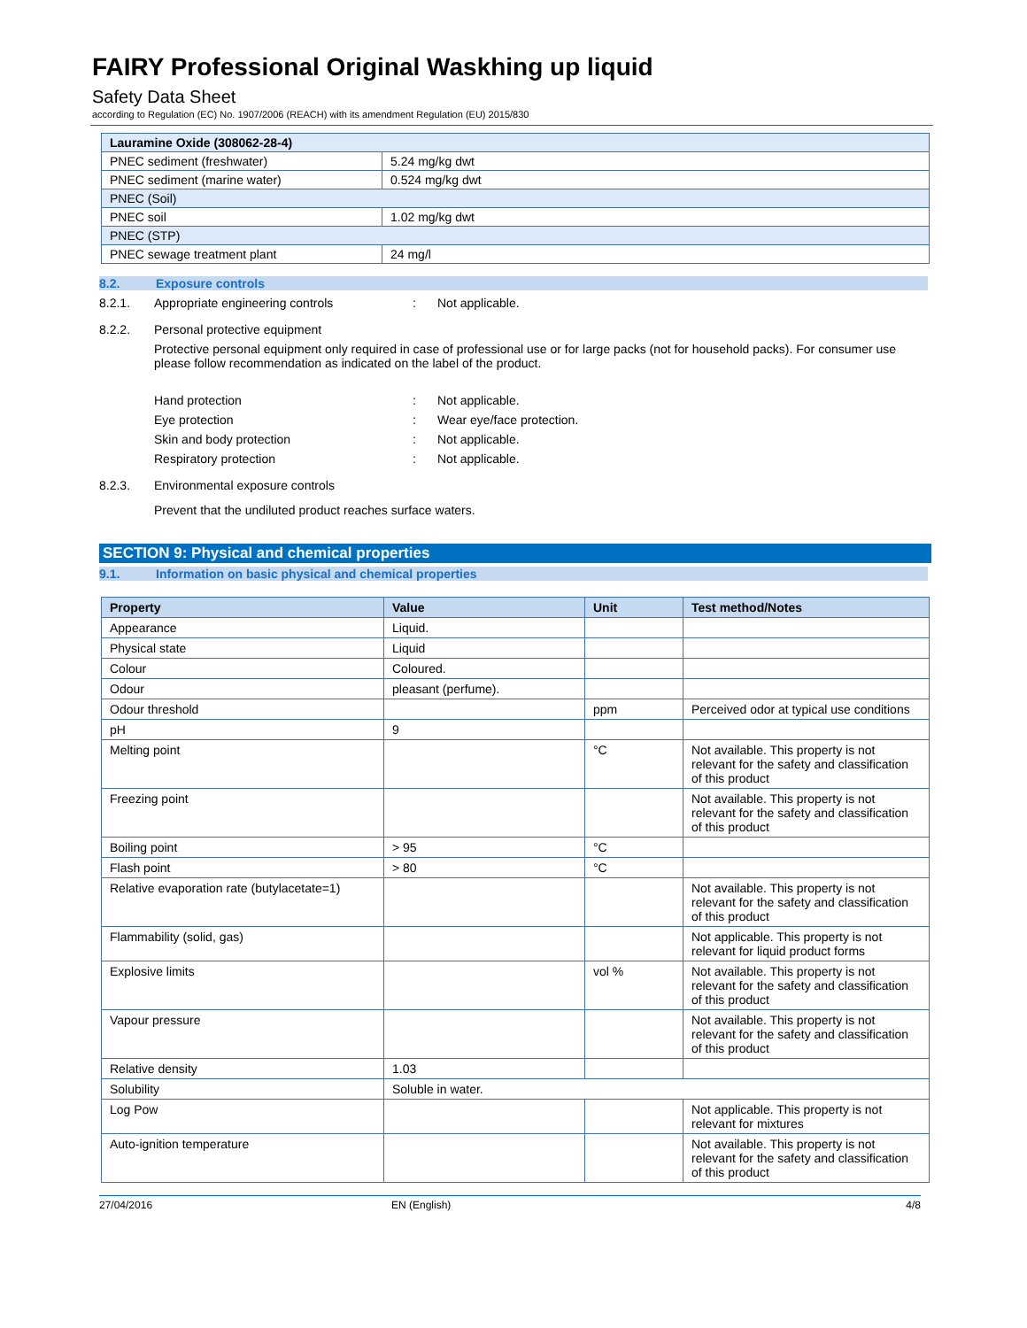FAIRY Professional Original Waskhing up liquid
Safety Data Sheet
according to Regulation (EC) No. 1907/2006 (REACH) with its amendment Regulation (EU) 2015/830
| Lauramine Oxide (308062-28-4) | |
| PNEC sediment (freshwater) | 5.24 mg/kg dwt |
| PNEC sediment (marine water) | 0.524 mg/kg dwt |
| PNEC (Soil) | |
| PNEC soil | 1.02 mg/kg dwt |
| PNEC (STP) | |
| PNEC sewage treatment plant | 24 mg/l |
8.2. Exposure controls
8.2.1. Appropriate engineering controls: Not applicable.
8.2.2. Personal protective equipment
Protective personal equipment only required in case of professional use or for large packs (not for household packs). For consumer use please follow recommendation as indicated on the label of the product.
Hand protection: Not applicable.
Eye protection: Wear eye/face protection.
Skin and body protection: Not applicable.
Respiratory protection: Not applicable.
8.2.3. Environmental exposure controls
Prevent that the undiluted product reaches surface waters.
SECTION 9: Physical and chemical properties
9.1. Information on basic physical and chemical properties
| Property | Value | Unit | Test method/Notes |
| --- | --- | --- | --- |
| Appearance | Liquid. | | |
| Physical state | Liquid | | |
| Colour | Coloured. | | |
| Odour | pleasant (perfume). | | |
| Odour threshold | | ppm | Perceived odor at typical use conditions |
| pH | 9 | | |
| Melting point | | °C | Not available. This property is not relevant for the safety and classification of this product |
| Freezing point | | | Not available. This property is not relevant for the safety and classification of this product |
| Boiling point | > 95 | °C | |
| Flash point | > 80 | °C | |
| Relative evaporation rate (butylacetate=1) | | | Not available. This property is not relevant for the safety and classification of this product |
| Flammability (solid, gas) | | | Not applicable. This property is not relevant for liquid product forms |
| Explosive limits | | vol % | Not available. This property is not relevant for the safety and classification of this product |
| Vapour pressure | | | Not available. This property is not relevant for the safety and classification of this product |
| Relative density | 1.03 | | |
| Solubility | Soluble in water. | | |
| Log Pow | | | Not applicable. This property is not relevant for mixtures |
| Auto-ignition temperature | | | Not available. This property is not relevant for the safety and classification of this product |
27/04/2016 EN (English) 4/8